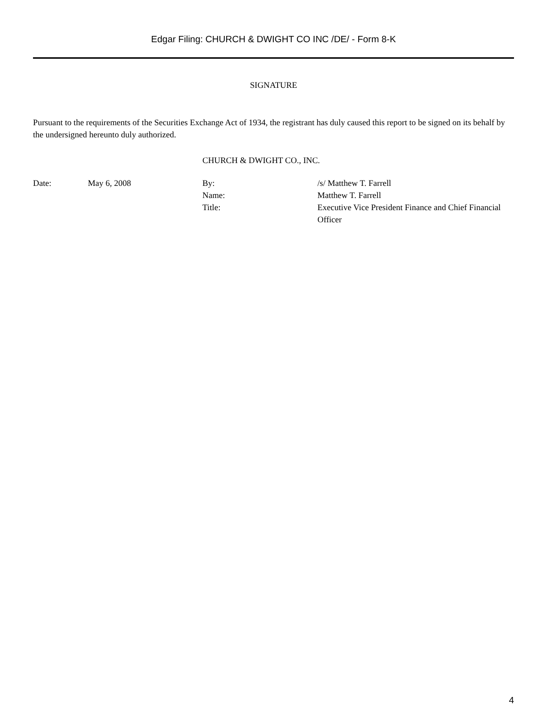Edgar Filing: CHURCH & DWIGHT CO INC /DE/ - Form 8-K
SIGNATURE
Pursuant to the requirements of the Securities Exchange Act of 1934, the registrant has duly caused this report to be signed on its behalf by the undersigned hereunto duly authorized.
CHURCH & DWIGHT CO., INC.
| Date: | May 6, 2008 | By: | /s/ Matthew T. Farrell |
| | | Name: | Matthew T. Farrell |
| | | Title: | Executive Vice President Finance and Chief Financial Officer |
4